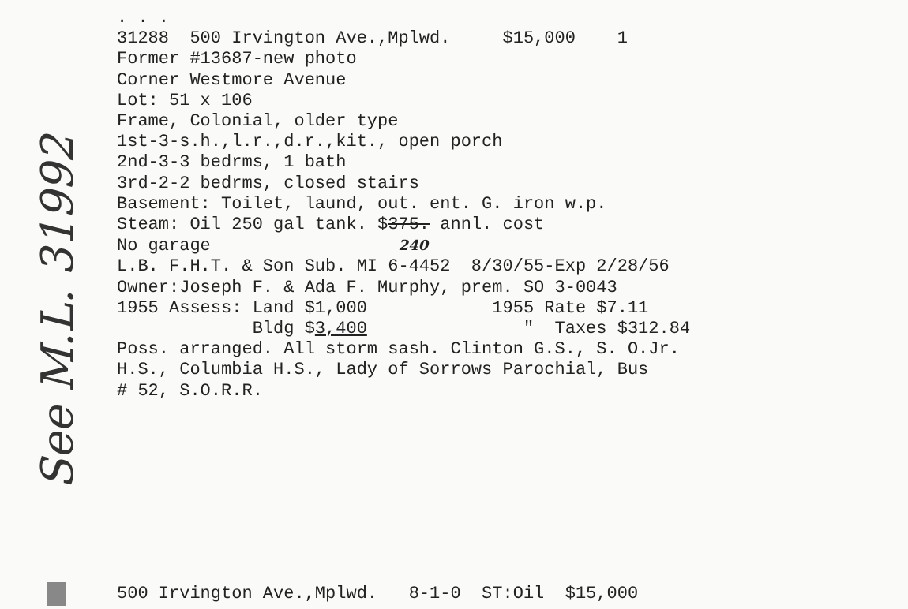See M.L. 31992
. . . 31288 500 Irvington Ave.,Mplwd. $15,000 1 Former #13687-new photo Corner Westmore Avenue Lot: 51 x 106 Frame, Colonial, older type 1st-3-s.h.,l.r.,d.r.,kit., open porch 2nd-3-3 bedrms, 1 bath 3rd-2-2 bedrms, closed stairs Basement: Toilet, laund, out. ent. G. iron w.p. Steam: Oil 250 gal tank. $375. annl. cost No garage 240 L.B. F.H.T. & Son Sub. MI 6-4452 8/30/55-Exp 2/28/56 Owner:Joseph F. & Ada F. Murphy, prem. SO 3-0043 1955 Assess: Land $1,000 1955 Rate $7.11 Bldg $3,400 " Taxes $312.84 Poss. arranged. All storm sash. Clinton G.S., S. O.Jr. H.S., Columbia H.S., Lady of Sorrows Parochial, Bus # 52, S.O.R.R.
500 Irvington Ave.,Mplwd. 8-1-0 ST:Oil $15,000